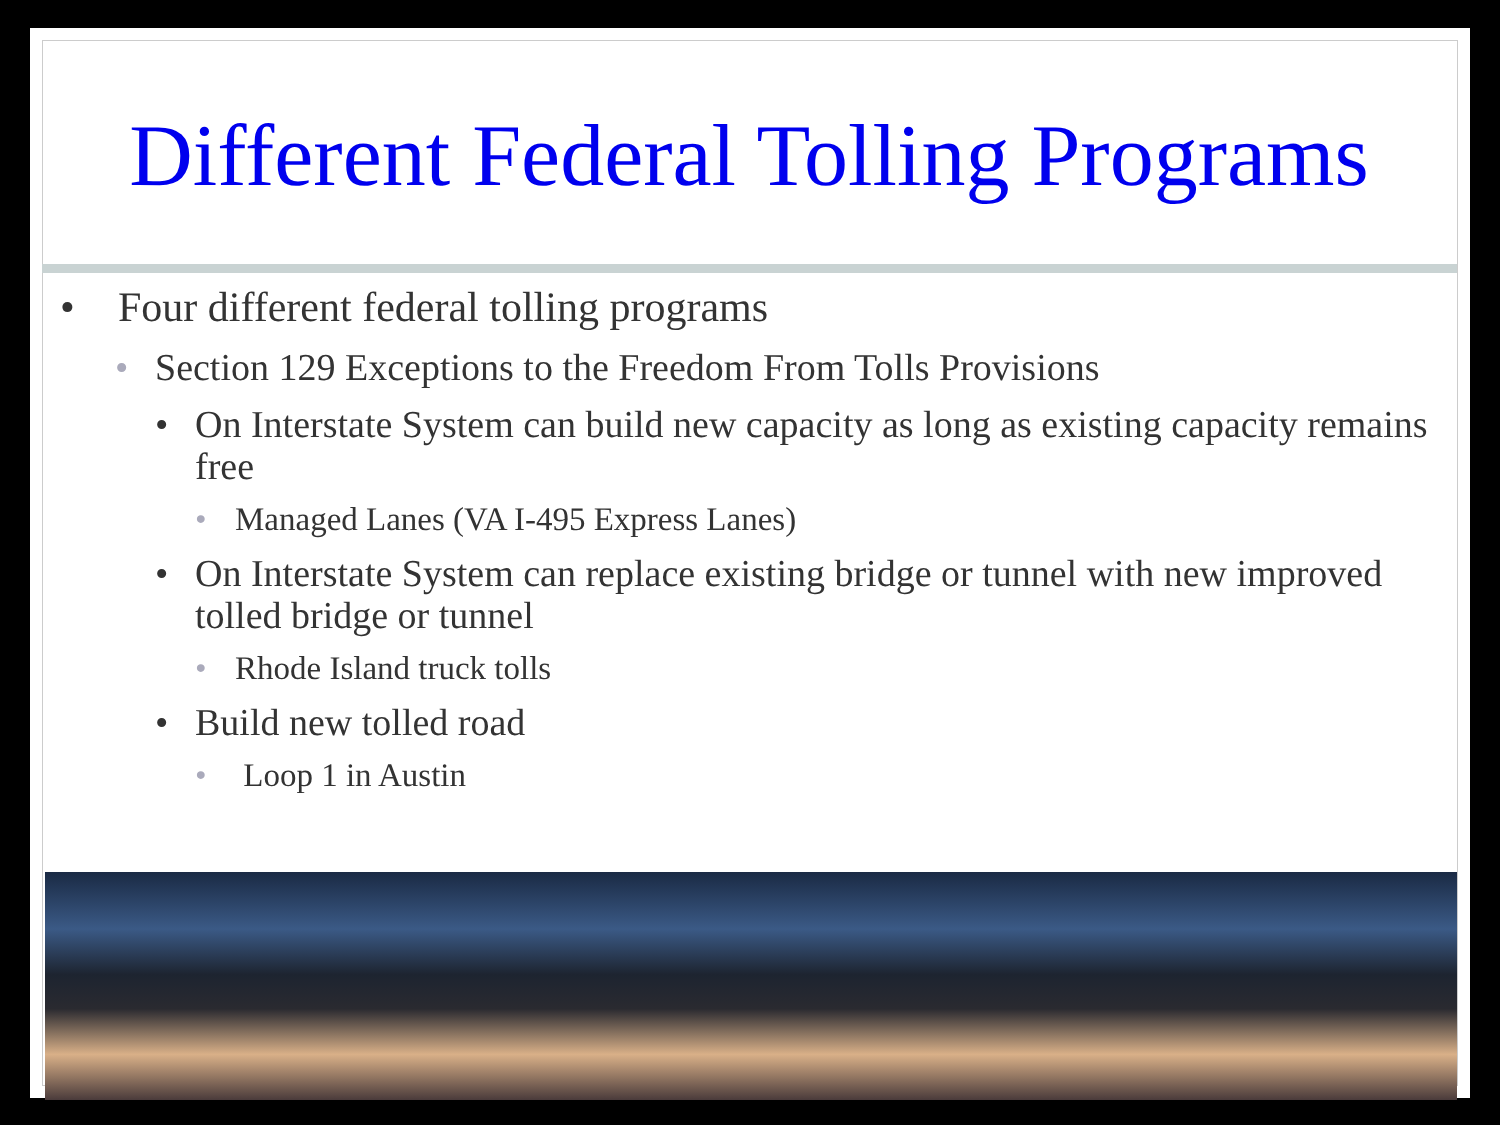Different Federal Tolling Programs
• Four different federal tolling programs
• Section 129 Exceptions to the Freedom From Tolls Provisions
• On Interstate System can build new capacity as long as existing capacity remains free
• Managed Lanes (VA I-495 Express Lanes)
• On Interstate System can replace existing bridge or tunnel with new improved tolled bridge or tunnel
• Rhode Island truck tolls
• Build new tolled road
• Loop 1 in Austin